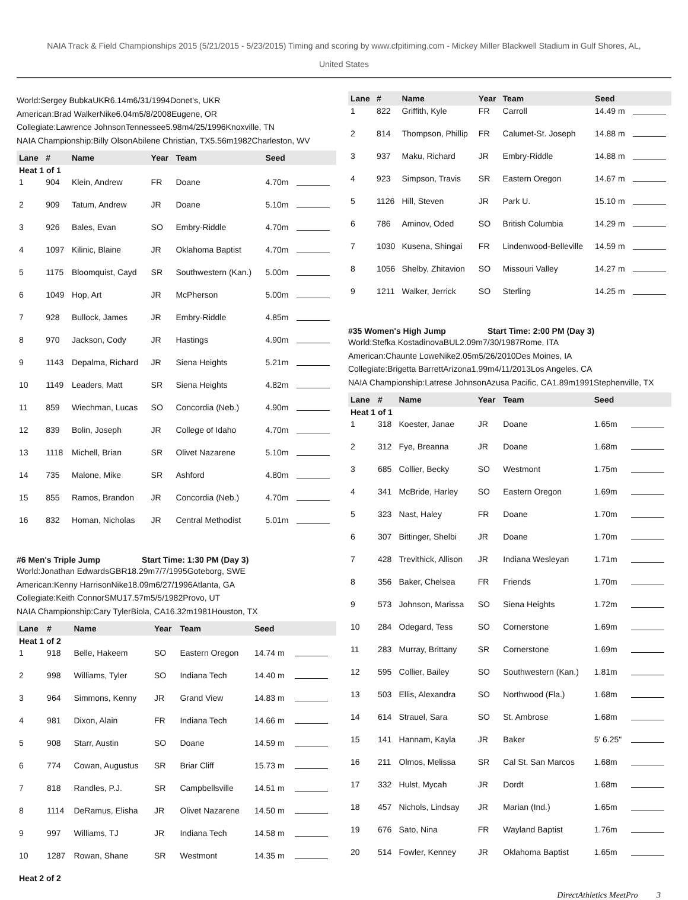NAIA Track & Field Championships 2015 (5/21/2015 - 5/23/2015) Timing and scoring by www.cfpitiming.com - Mickey Miller Blackwell Stadium in Gulf Shores, AL,
United States
World:Sergey BubkaUKR6.14m6/31/1994Donet's, UKR
American:Brad WalkerNike6.04m5/8/2008Eugene, OR
Collegiate:Lawrence JohnsonTennessee5.98m4/25/1996Knoxville, TN
NAIA Championship:Billy OlsonAbilene Christian, TX5.56m1982Charleston, WV
| Lane | # | Name | Year | Team | Seed | |
| --- | --- | --- | --- | --- | --- | --- |
| Heat 1 of 1 | | | | | | |
| 1 | 904 | Klein, Andrew | FR | Doane | 4.70m | |
| 2 | 909 | Tatum, Andrew | JR | Doane | 5.10m | |
| 3 | 926 | Bales, Evan | SO | Embry-Riddle | 4.70m | |
| 4 | 1097 | Kilinic, Blaine | JR | Oklahoma Baptist | 4.70m | |
| 5 | 1175 | Bloomquist, Cayd | SR | Southwestern (Kan.) | 5.00m | |
| 6 | 1049 | Hop, Art | JR | McPherson | 5.00m | |
| 7 | 928 | Bullock, James | JR | Embry-Riddle | 4.85m | |
| 8 | 970 | Jackson, Cody | JR | Hastings | 4.90m | |
| 9 | 1143 | Depalma, Richard | JR | Siena Heights | 5.21m | |
| 10 | 1149 | Leaders, Matt | SR | Siena Heights | 4.82m | |
| 11 | 859 | Wiechman, Lucas | SO | Concordia (Neb.) | 4.90m | |
| 12 | 839 | Bolin, Joseph | JR | College of Idaho | 4.70m | |
| 13 | 1118 | Michell, Brian | SR | Olivet Nazarene | 5.10m | |
| 14 | 735 | Malone, Mike | SR | Ashford | 4.80m | |
| 15 | 855 | Ramos, Brandon | JR | Concordia (Neb.) | 4.70m | |
| 16 | 832 | Homan, Nicholas | JR | Central Methodist | 5.01m | |
#6 Men's Triple Jump Start Time: 1:30 PM (Day 3)
World:Jonathan EdwardsGBR18.29m7/7/1995Goteborg, SWE
American:Kenny HarrisonNike18.09m6/27/1996Atlanta, GA
Collegiate:Keith ConnorSMU17.57m5/5/1982Provo, UT
NAIA Championship:Cary TylerBiola, CA16.32m1981Houston, TX
| Lane | # | Name | Year | Team | Seed | |
| --- | --- | --- | --- | --- | --- | --- |
| Heat 1 of 2 | | | | | | |
| 1 | 918 | Belle, Hakeem | SO | Eastern Oregon | 14.74 m | |
| 2 | 998 | Williams, Tyler | SO | Indiana Tech | 14.40 m | |
| 3 | 964 | Simmons, Kenny | JR | Grand View | 14.83 m | |
| 4 | 981 | Dixon, Alain | FR | Indiana Tech | 14.66 m | |
| 5 | 908 | Starr, Austin | SO | Doane | 14.59 m | |
| 6 | 774 | Cowan, Augustus | SR | Briar Cliff | 15.73 m | |
| 7 | 818 | Randles, P.J. | SR | Campbellsville | 14.51 m | |
| 8 | 1114 | DeRamus, Elisha | JR | Olivet Nazarene | 14.50 m | |
| 9 | 997 | Williams, TJ | JR | Indiana Tech | 14.58 m | |
| 10 | 1287 | Rowan, Shane | SR | Westmont | 14.35 m | |
| Heat 2 of 2 | | | | | | |
| Lane | # | Name | Year | Team | Seed | |
| --- | --- | --- | --- | --- | --- | --- |
| 1 | 822 | Griffith, Kyle | FR | Carroll | 14.49 m | |
| 2 | 814 | Thompson, Phillip | FR | Calumet-St. Joseph | 14.88 m | |
| 3 | 937 | Maku, Richard | JR | Embry-Riddle | 14.88 m | |
| 4 | 923 | Simpson, Travis | SR | Eastern Oregon | 14.67 m | |
| 5 | 1126 | Hill, Steven | JR | Park U. | 15.10 m | |
| 6 | 786 | Aminov, Oded | SO | British Columbia | 14.29 m | |
| 7 | 1030 | Kusena, Shingai | FR | Lindenwood-Belleville | 14.59 m | |
| 8 | 1056 | Shelby, Zhitavion | SO | Missouri Valley | 14.27 m | |
| 9 | 1211 | Walker, Jerrick | SO | Sterling | 14.25 m | |
#35 Women's High Jump Start Time: 2:00 PM (Day 3)
World:Stefka KostadinovaBUL2.09m7/30/1987Rome, ITA
American:Chaunte LoweNike2.05m5/26/2010Des Moines, IA
Collegiate:Brigetta BarrettArizona1.99m4/11/2013Los Angeles. CA
NAIA Championship:Latrese JohnsonAzusa Pacific, CA1.89m1991Stephenville, TX
| Lane | # | Name | Year | Team | Seed | |
| --- | --- | --- | --- | --- | --- | --- |
| Heat 1 of 1 | | | | | | |
| 1 | 318 | Koester, Janae | JR | Doane | 1.65m | |
| 2 | 312 | Fye, Breanna | JR | Doane | 1.68m | |
| 3 | 685 | Collier, Becky | SO | Westmont | 1.75m | |
| 4 | 341 | McBride, Harley | SO | Eastern Oregon | 1.69m | |
| 5 | 323 | Nast, Haley | FR | Doane | 1.70m | |
| 6 | 307 | Bittinger, Shelbi | JR | Doane | 1.70m | |
| 7 | 428 | Trevithick, Allison | JR | Indiana Wesleyan | 1.71m | |
| 8 | 356 | Baker, Chelsea | FR | Friends | 1.70m | |
| 9 | 573 | Johnson, Marissa | SO | Siena Heights | 1.72m | |
| 10 | 284 | Odegard, Tess | SO | Cornerstone | 1.69m | |
| 11 | 283 | Murray, Brittany | SR | Cornerstone | 1.69m | |
| 12 | 595 | Collier, Bailey | SO | Southwestern (Kan.) | 1.81m | |
| 13 | 503 | Ellis, Alexandra | SO | Northwood (Fla.) | 1.68m | |
| 14 | 614 | Strauel, Sara | SO | St. Ambrose | 1.68m | |
| 15 | 141 | Hannam, Kayla | JR | Baker | 5' 6.25" | |
| 16 | 211 | Olmos, Melissa | SR | Cal St. San Marcos | 1.68m | |
| 17 | 332 | Hulst, Mycah | JR | Dordt | 1.68m | |
| 18 | 457 | Nichols, Lindsay | JR | Marian (Ind.) | 1.65m | |
| 19 | 676 | Sato, Nina | FR | Wayland Baptist | 1.76m | |
| 20 | 514 | Fowler, Kenney | JR | Oklahoma Baptist | 1.65m | |
DirectAthletics MeetPro 3